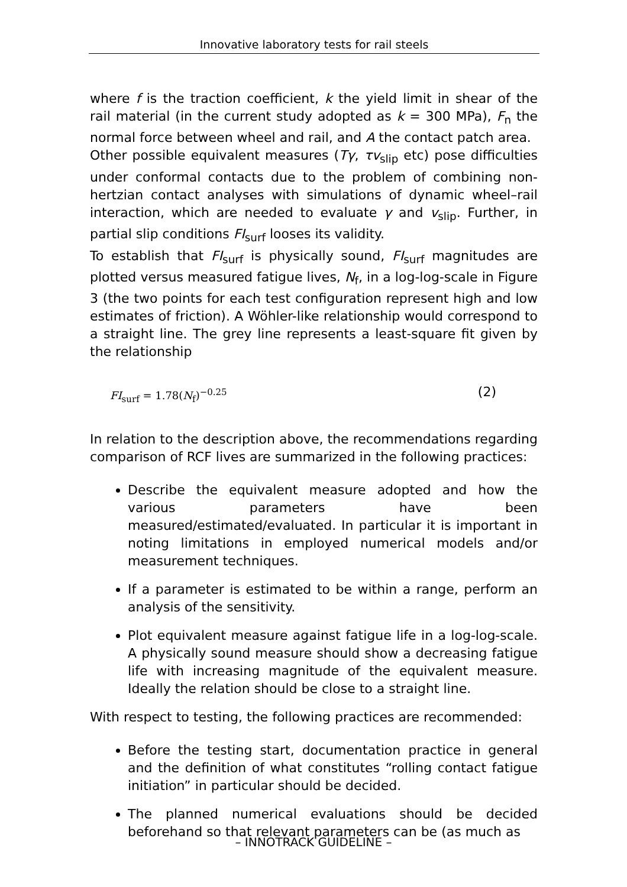Innovative laboratory tests for rail steels
where f is the traction coefficient, k the yield limit in shear of the rail material (in the current study adopted as k = 300 MPa), F<sub>n</sub> the normal force between wheel and rail, and A the contact patch area.
Other possible equivalent measures (Tγ, τv<sub>slip</sub> etc) pose difficulties under conformal contacts due to the problem of combining non-hertzian contact analyses with simulations of dynamic wheel–rail interaction, which are needed to evaluate γ and v<sub>slip</sub>. Further, in partial slip conditions FI<sub>surf</sub> looses its validity.
To establish that FI<sub>surf</sub> is physically sound, FI<sub>surf</sub> magnitudes are plotted versus measured fatigue lives, N<sub>f</sub>, in a log-log-scale in Figure 3 (the two points for each test configuration represent high and low estimates of friction). A Wöhler-like relationship would correspond to a straight line. The grey line represents a least-square fit given by the relationship
FI<sub>surf</sub> = 1.78(N<sub>f</sub>)<sup>−0.25</sup> (2)
In relation to the description above, the recommendations regarding comparison of RCF lives are summarized in the following practices:
Describe the equivalent measure adopted and how the various parameters have been measured/estimated/evaluated. In particular it is important in noting limitations in employed numerical models and/or measurement techniques.
If a parameter is estimated to be within a range, perform an analysis of the sensitivity.
Plot equivalent measure against fatigue life in a log-log-scale. A physically sound measure should show a decreasing fatigue life with increasing magnitude of the equivalent measure. Ideally the relation should be close to a straight line.
With respect to testing, the following practices are recommended:
Before the testing start, documentation practice in general and the definition of what constitutes “rolling contact fatigue initiation” in particular should be decided.
The planned numerical evaluations should be decided beforehand so that relevant parameters can be (as much as
– INNOTRACK GUIDELINE –